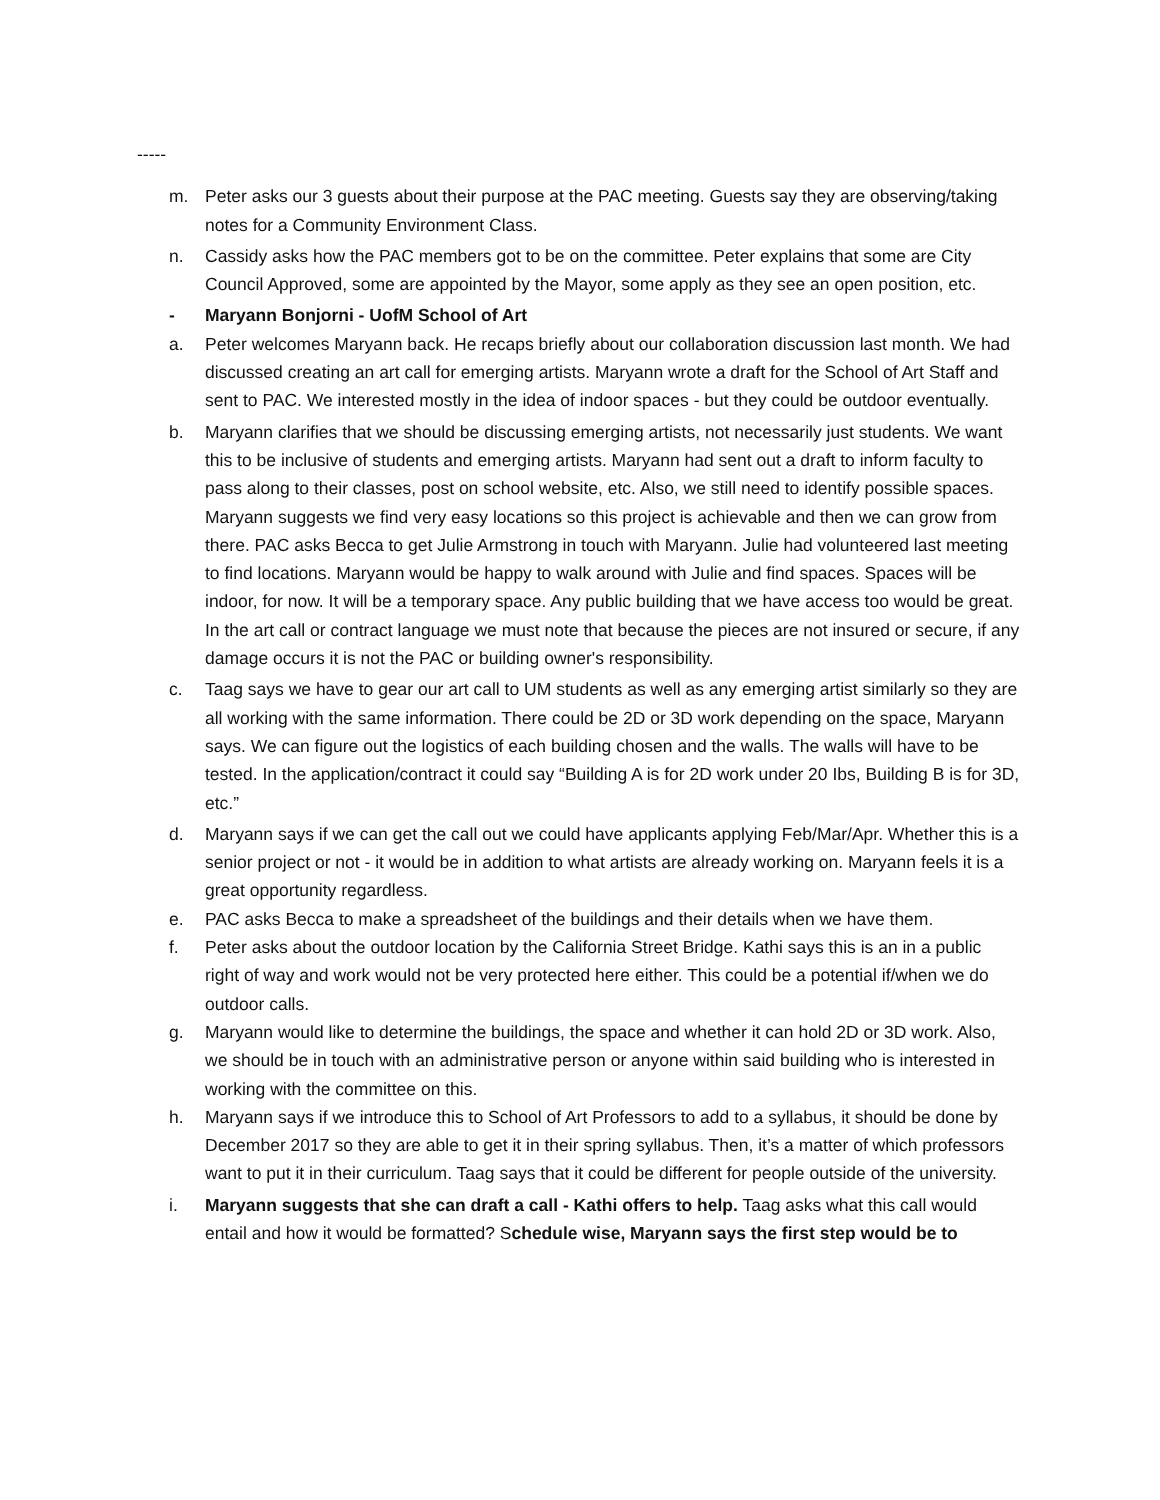-----
m. Peter asks our 3 guests about their purpose at the PAC meeting. Guests say they are observing/taking notes for a Community Environment Class.
n. Cassidy asks how the PAC members got to be on the committee. Peter explains that some are City Council Approved, some are appointed by the Mayor, some apply as they see an open position, etc.
- Maryann Bonjorni - UofM School of Art
a. Peter welcomes Maryann back. He recaps briefly about our collaboration discussion last month. We had discussed creating an art call for emerging artists. Maryann wrote a draft for the School of Art Staff and sent to PAC. We interested mostly in the idea of indoor spaces - but they could be outdoor eventually.
b. Maryann clarifies that we should be discussing emerging artists, not necessarily just students. We want this to be inclusive of students and emerging artists. Maryann had sent out a draft to inform faculty to pass along to their classes, post on school website, etc. Also, we still need to identify possible spaces. Maryann suggests we find very easy locations so this project is achievable and then we can grow from there. PAC asks Becca to get Julie Armstrong in touch with Maryann. Julie had volunteered last meeting to find locations. Maryann would be happy to walk around with Julie and find spaces. Spaces will be indoor, for now. It will be a temporary space. Any public building that we have access too would be great. In the art call or contract language we must note that because the pieces are not insured or secure, if any damage occurs it is not the PAC or building owner's responsibility.
c. Taag says we have to gear our art call to UM students as well as any emerging artist similarly so they are all working with the same information. There could be 2D or 3D work depending on the space, Maryann says. We can figure out the logistics of each building chosen and the walls. The walls will have to be tested. In the application/contract it could say “Building A is for 2D work under 20 Ibs, Building B is for 3D, etc.”
d. Maryann says if we can get the call out we could have applicants applying Feb/Mar/Apr. Whether this is a senior project or not - it would be in addition to what artists are already working on. Maryann feels it is a great opportunity regardless.
e. PAC asks Becca to make a spreadsheet of the buildings and their details when we have them.
f. Peter asks about the outdoor location by the California Street Bridge. Kathi says this is an in a public right of way and work would not be very protected here either. This could be a potential if/when we do outdoor calls.
g. Maryann would like to determine the buildings, the space and whether it can hold 2D or 3D work. Also, we should be in touch with an administrative person or anyone within said building who is interested in working with the committee on this.
h. Maryann says if we introduce this to School of Art Professors to add to a syllabus, it should be done by December 2017 so they are able to get it in their spring syllabus. Then, it’s a matter of which professors want to put it in their curriculum. Taag says that it could be different for people outside of the university.
i. Maryann suggests that she can draft a call - Kathi offers to help. Taag asks what this call would entail and how it would be formatted? Schedule wise, Maryann says the first step would be to